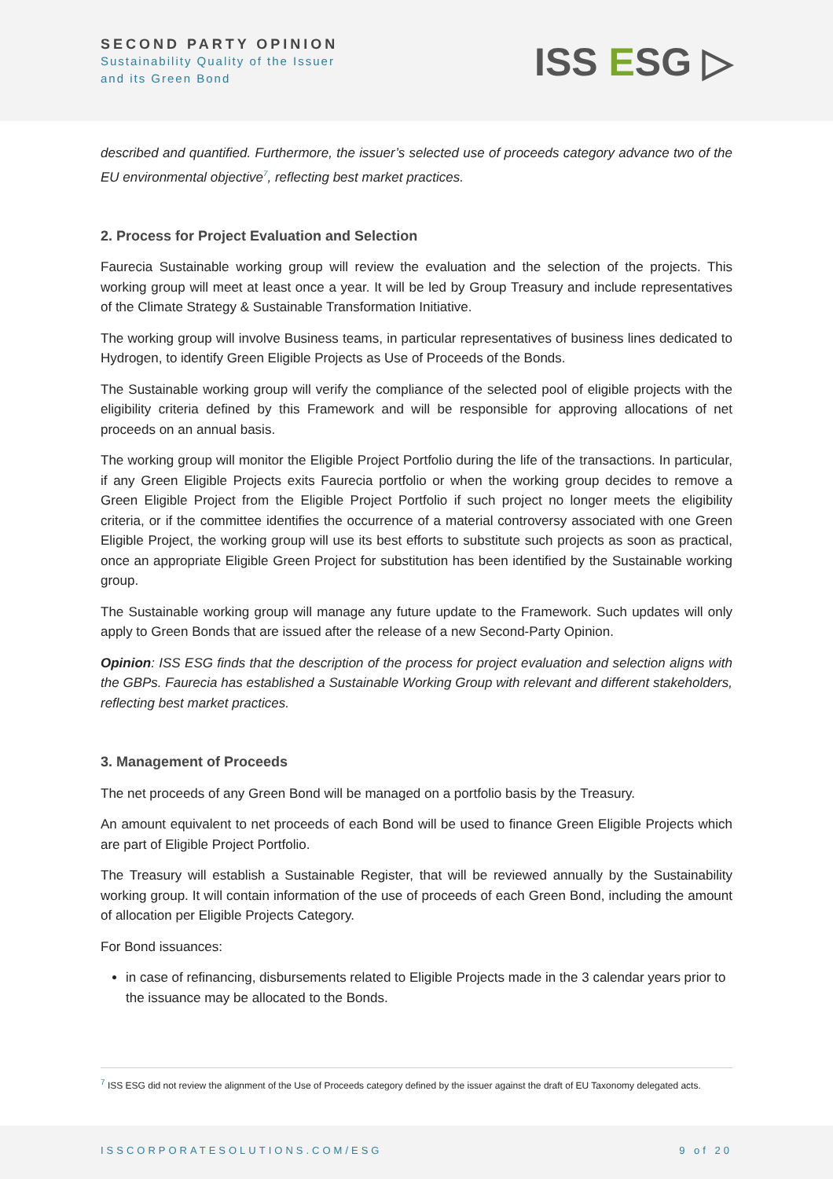SECOND PARTY OPINION
Sustainability Quality of the Issuer
and its Green Bond
ISS ESG ▷
described and quantified. Furthermore, the issuer’s selected use of proceeds category advance two of the EU environmental objective<sup>7</sup>, reflecting best market practices.
2. Process for Project Evaluation and Selection
Faurecia Sustainable working group will review the evaluation and the selection of the projects. This working group will meet at least once a year. It will be led by Group Treasury and include representatives of the Climate Strategy & Sustainable Transformation Initiative.
The working group will involve Business teams, in particular representatives of business lines dedicated to Hydrogen, to identify Green Eligible Projects as Use of Proceeds of the Bonds.
The Sustainable working group will verify the compliance of the selected pool of eligible projects with the eligibility criteria defined by this Framework and will be responsible for approving allocations of net proceeds on an annual basis.
The working group will monitor the Eligible Project Portfolio during the life of the transactions. In particular, if any Green Eligible Projects exits Faurecia portfolio or when the working group decides to remove a Green Eligible Project from the Eligible Project Portfolio if such project no longer meets the eligibility criteria, or if the committee identifies the occurrence of a material controversy associated with one Green Eligible Project, the working group will use its best efforts to substitute such projects as soon as practical, once an appropriate Eligible Green Project for substitution has been identified by the Sustainable working group.
The Sustainable working group will manage any future update to the Framework. Such updates will only apply to Green Bonds that are issued after the release of a new Second-Party Opinion.
Opinion: ISS ESG finds that the description of the process for project evaluation and selection aligns with the GBPs. Faurecia has established a Sustainable Working Group with relevant and different stakeholders, reflecting best market practices.
3. Management of Proceeds
The net proceeds of any Green Bond will be managed on a portfolio basis by the Treasury.
An amount equivalent to net proceeds of each Bond will be used to finance Green Eligible Projects which are part of Eligible Project Portfolio.
The Treasury will establish a Sustainable Register, that will be reviewed annually by the Sustainability working group. It will contain information of the use of proceeds of each Green Bond, including the amount of allocation per Eligible Projects Category.
For Bond issuances:
in case of refinancing, disbursements related to Eligible Projects made in the 3 calendar years prior to the issuance may be allocated to the Bonds.
<sup>7</sup> ISS ESG did not review the alignment of the Use of Proceeds category defined by the issuer against the draft of EU Taxonomy delegated acts.
ISSCORPORATESOLUTIONS.COM/ESG 9 of 20